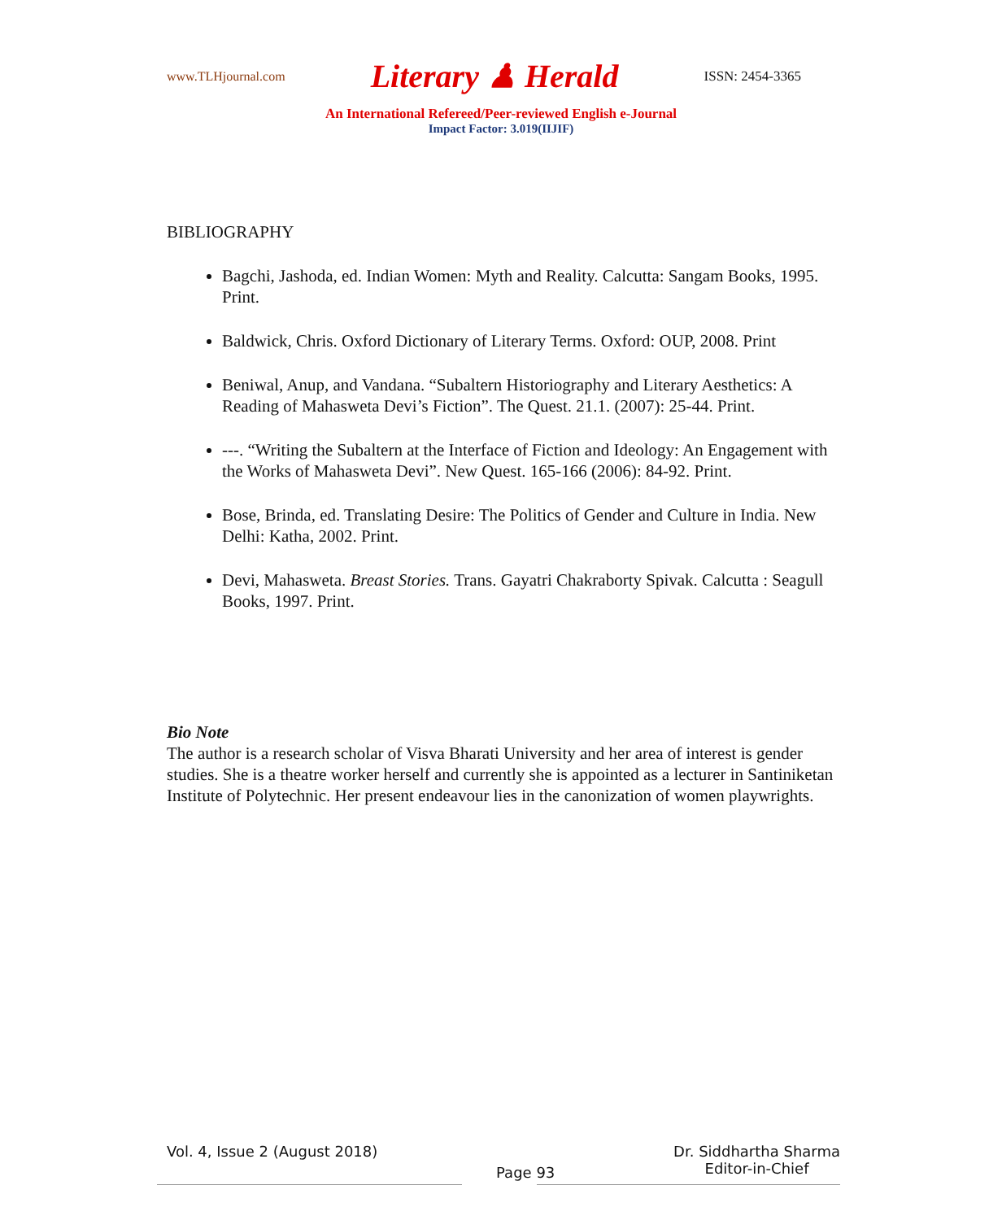www.TLHjournal.com Literary ♟ Herald ISSN: 2454-3365
An International Refereed/Peer-reviewed English e-Journal
Impact Factor: 3.019(IIJIF)
BIBLIOGRAPHY
Bagchi, Jashoda, ed. Indian Women: Myth and Reality. Calcutta: Sangam Books, 1995. Print.
Baldwick, Chris. Oxford Dictionary of Literary Terms. Oxford: OUP, 2008. Print
Beniwal, Anup, and Vandana. “Subaltern Historiography and Literary Aesthetics: A Reading of Mahasweta Devi’s Fiction”. The Quest. 21.1. (2007): 25-44. Print.
---. “Writing the Subaltern at the Interface of Fiction and Ideology: An Engagement with the Works of Mahasweta Devi”. New Quest. 165-166 (2006): 84-92. Print.
Bose, Brinda, ed. Translating Desire: The Politics of Gender and Culture in India. New Delhi: Katha, 2002. Print.
Devi, Mahasweta. Breast Stories. Trans. Gayatri Chakraborty Spivak. Calcutta : Seagull Books, 1997. Print.
Bio Note
The author is a research scholar of Visva Bharati University and her area of interest is gender studies. She is a theatre worker herself and currently she is appointed as a lecturer in Santiniketan Institute of Polytechnic. Her present endeavour lies in the canonization of women playwrights.
Vol. 4, Issue 2 (August 2018) Page 93 Dr. Siddhartha Sharma
Editor-in-Chief